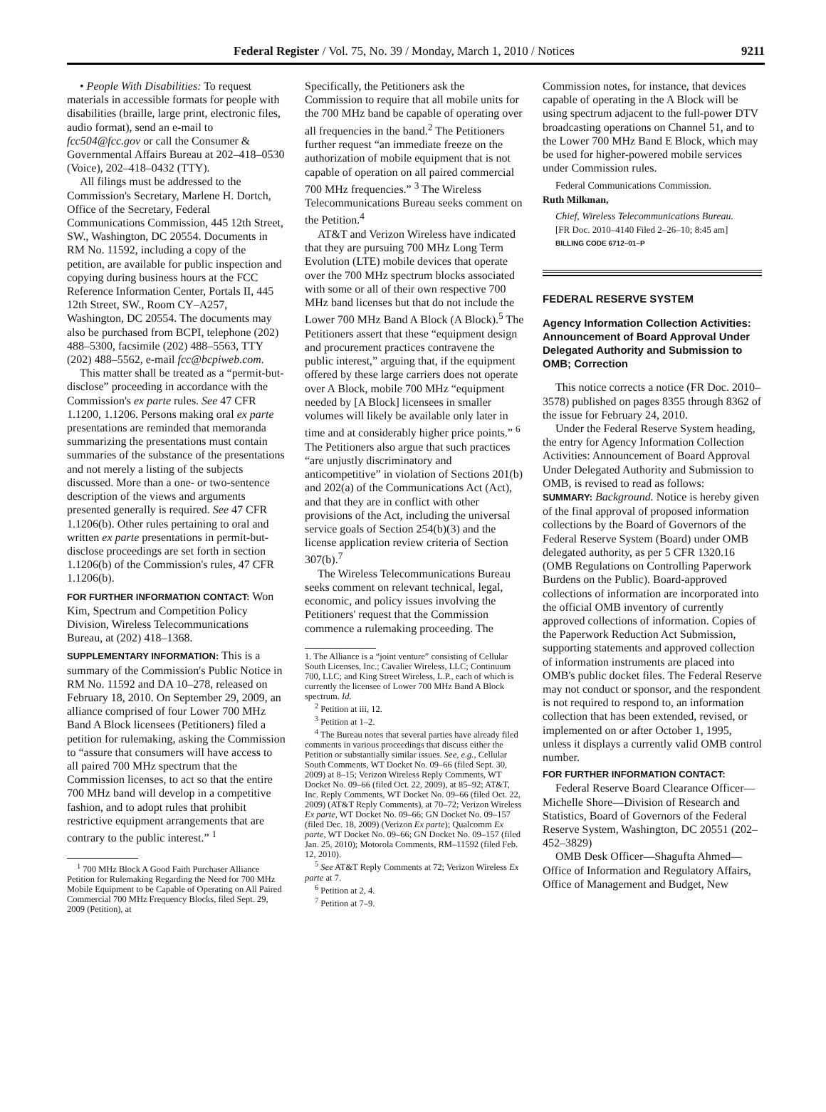Federal Register / Vol. 75, No. 39 / Monday, March 1, 2010 / Notices 9211
• People With Disabilities: To request materials in accessible formats for people with disabilities (braille, large print, electronic files, audio format), send an e-mail to fcc504@fcc.gov or call the Consumer & Governmental Affairs Bureau at 202–418–0530 (Voice), 202–418–0432 (TTY).
All filings must be addressed to the Commission's Secretary, Marlene H. Dortch, Office of the Secretary, Federal Communications Commission, 445 12th Street, SW., Washington, DC 20554. Documents in RM No. 11592, including a copy of the petition, are available for public inspection and copying during business hours at the FCC Reference Information Center, Portals II, 445 12th Street, SW., Room CY–A257, Washington, DC 20554. The documents may also be purchased from BCPI, telephone (202) 488–5300, facsimile (202) 488–5563, TTY (202) 488–5562, e-mail fcc@bcpiweb.com.
This matter shall be treated as a “permit-but-disclose” proceeding in accordance with the Commission's ex parte rules. See 47 CFR 1.1200, 1.1206. Persons making oral ex parte presentations are reminded that memoranda summarizing the presentations must contain summaries of the substance of the presentations and not merely a listing of the subjects discussed. More than a one- or two-sentence description of the views and arguments presented generally is required. See 47 CFR 1.1206(b). Other rules pertaining to oral and written ex parte presentations in permit-but-disclose proceedings are set forth in section 1.1206(b) of the Commission's rules, 47 CFR 1.1206(b).
FOR FURTHER INFORMATION CONTACT: Won Kim, Spectrum and Competition Policy Division, Wireless Telecommunications Bureau, at (202) 418–1368.
SUPPLEMENTARY INFORMATION: This is a summary of the Commission's Public Notice in RM No. 11592 and DA 10–278, released on February 18, 2010. On September 29, 2009, an alliance comprised of four Lower 700 MHz Band A Block licensees (Petitioners) filed a petition for rulemaking, asking the Commission to “assure that consumers will have access to all paired 700 MHz spectrum that the Commission licenses, to act so that the entire 700 MHz band will develop in a competitive fashion, and to adopt rules that prohibit restrictive equipment arrangements that are contrary to the public interest.” <sup>1</sup>
<sup>1</sup> 700 MHz Block A Good Faith Purchaser Alliance Petition for Rulemaking Regarding the Need for 700 MHz Mobile Equipment to be Capable of Operating on All Paired Commercial 700 MHz Frequency Blocks, filed Sept. 29, 2009 (Petition), at
Specifically, the Petitioners ask the Commission to require that all mobile units for the 700 MHz band be capable of operating over all frequencies in the band.<sup>2</sup> The Petitioners further request “an immediate freeze on the authorization of mobile equipment that is not capable of operation on all paired commercial 700 MHz frequencies.” <sup>3</sup> The Wireless Telecommunications Bureau seeks comment on the Petition.<sup>4</sup>
AT&T and Verizon Wireless have indicated that they are pursuing 700 MHz Long Term Evolution (LTE) mobile devices that operate over the 700 MHz spectrum blocks associated with some or all of their own respective 700 MHz band licenses but that do not include the Lower 700 MHz Band A Block (A Block).<sup>5</sup> The Petitioners assert that these “equipment design and procurement practices contravene the public interest,” arguing that, if the equipment offered by these large carriers does not operate over A Block, mobile 700 MHz “equipment needed by [A Block] licensees in smaller volumes will likely be available only later in time and at considerably higher price points.” <sup>6</sup> The Petitioners also argue that such practices “are unjustly discriminatory and anticompetitive” in violation of Sections 201(b) and 202(a) of the Communications Act (Act), and that they are in conflict with other provisions of the Act, including the universal service goals of Section 254(b)(3) and the license application review criteria of Section 307(b).<sup>7</sup>
The Wireless Telecommunications Bureau seeks comment on relevant technical, legal, economic, and policy issues involving the Petitioners' request that the Commission commence a rulemaking proceeding. The
1. The Alliance is a “joint venture” consisting of Cellular South Licenses, Inc.; Cavalier Wireless, LLC; Continuum 700, LLC; and King Street Wireless, L.P., each of which is currently the licensee of Lower 700 MHz Band A Block spectrum. Id.
<sup>2</sup> Petition at iii, 12.
<sup>3</sup> Petition at 1–2.
<sup>4</sup> The Bureau notes that several parties have already filed comments in various proceedings that discuss either the Petition or substantially similar issues. See, e.g., Cellular South Comments, WT Docket No. 09–66 (filed Sept. 30, 2009) at 8–15; Verizon Wireless Reply Comments, WT Docket No. 09–66 (filed Oct. 22, 2009), at 85–92; AT&T, Inc. Reply Comments, WT Docket No. 09–66 (filed Oct. 22, 2009) (AT&T Reply Comments), at 70–72; Verizon Wireless Ex parte, WT Docket No. 09–66; GN Docket No. 09–157 (filed Dec. 18, 2009) (Verizon Ex parte); Qualcomm Ex parte, WT Docket No. 09–66; GN Docket No. 09–157 (filed Jan. 25, 2010); Motorola Comments, RM–11592 (filed Feb. 12, 2010).
<sup>5</sup> See AT&T Reply Comments at 72; Verizon Wireless Ex parte at 7.
<sup>6</sup> Petition at 2, 4.
<sup>7</sup> Petition at 7–9.
Commission notes, for instance, that devices capable of operating in the A Block will be using spectrum adjacent to the full-power DTV broadcasting operations on Channel 51, and to the Lower 700 MHz Band E Block, which may be used for higher-powered mobile services under Commission rules.
Federal Communications Commission.
Ruth Milkman,
Chief, Wireless Telecommunications Bureau.
[FR Doc. 2010–4140 Filed 2–26–10; 8:45 am]
BILLING CODE 6712–01–P
FEDERAL RESERVE SYSTEM
Agency Information Collection Activities: Announcement of Board Approval Under Delegated Authority and Submission to OMB; Correction
This notice corrects a notice (FR Doc. 2010–3578) published on pages 8355 through 8362 of the issue for February 24, 2010.
Under the Federal Reserve System heading, the entry for Agency Information Collection Activities: Announcement of Board Approval Under Delegated Authority and Submission to OMB, is revised to read as follows:
SUMMARY: Background. Notice is hereby given of the final approval of proposed information collections by the Board of Governors of the Federal Reserve System (Board) under OMB delegated authority, as per 5 CFR 1320.16 (OMB Regulations on Controlling Paperwork Burdens on the Public). Board-approved collections of information are incorporated into the official OMB inventory of currently approved collections of information. Copies of the Paperwork Reduction Act Submission, supporting statements and approved collection of information instruments are placed into OMB's public docket files. The Federal Reserve may not conduct or sponsor, and the respondent is not required to respond to, an information collection that has been extended, revised, or implemented on or after October 1, 1995, unless it displays a currently valid OMB control number.
FOR FURTHER INFORMATION CONTACT:
Federal Reserve Board Clearance Officer—Michelle Shore—Division of Research and Statistics, Board of Governors of the Federal Reserve System, Washington, DC 20551 (202–452–3829)
OMB Desk Officer—Shagufta Ahmed—Office of Information and Regulatory Affairs, Office of Management and Budget, New